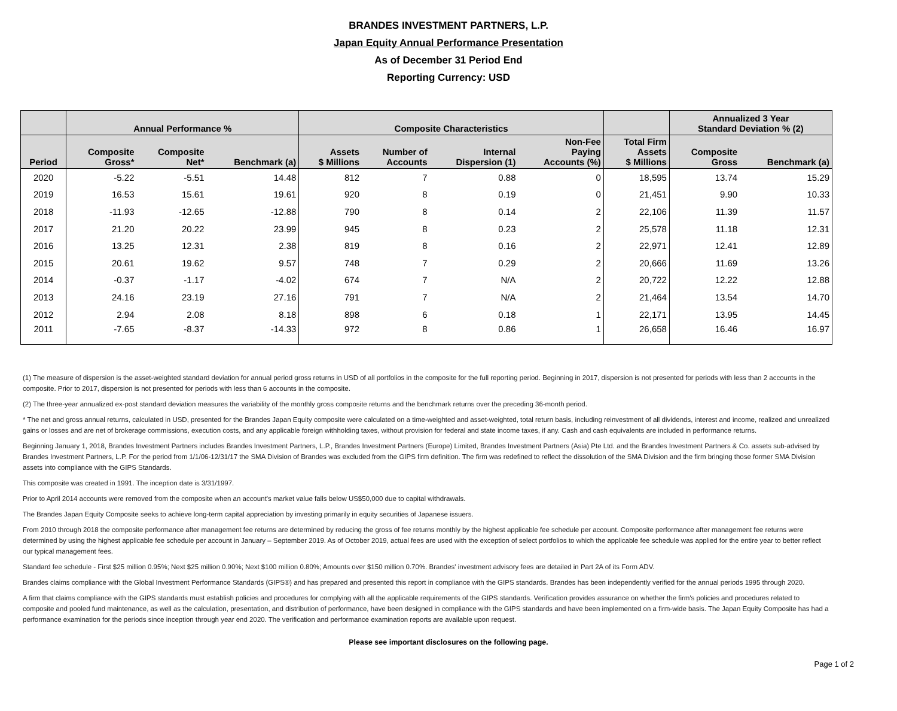BRANDES INVESTMENT PARTNERS, L.P.
Japan Equity Annual Performance Presentation
As of December 31 Period End
Reporting Currency: USD
| | Annual Performance % | | | Composite Characteristics | | | | | Annualized 3 Year Standard Deviation % (2) | |
| --- | --- | --- | --- | --- | --- | --- | --- | --- | --- | --- |
| Period | Composite Gross* | Composite Net* | Benchmark (a) | Assets $ Millions | Number of Accounts | Internal Dispersion (1) | Non-Fee Paying Accounts (%) | Total Firm Assets $ Millions | Composite Gross | Benchmark (a) |
| 2020 | -5.22 | -5.51 | 14.48 | 812 | 7 | 0.88 | 0 | 18,595 | 13.74 | 15.29 |
| 2019 | 16.53 | 15.61 | 19.61 | 920 | 8 | 0.19 | 0 | 21,451 | 9.90 | 10.33 |
| 2018 | -11.93 | -12.65 | -12.88 | 790 | 8 | 0.14 | 2 | 22,106 | 11.39 | 11.57 |
| 2017 | 21.20 | 20.22 | 23.99 | 945 | 8 | 0.23 | 2 | 25,578 | 11.18 | 12.31 |
| 2016 | 13.25 | 12.31 | 2.38 | 819 | 8 | 0.16 | 2 | 22,971 | 12.41 | 12.89 |
| 2015 | 20.61 | 19.62 | 9.57 | 748 | 7 | 0.29 | 2 | 20,666 | 11.69 | 13.26 |
| 2014 | -0.37 | -1.17 | -4.02 | 674 | 7 | N/A | 2 | 20,722 | 12.22 | 12.88 |
| 2013 | 24.16 | 23.19 | 27.16 | 791 | 7 | N/A | 2 | 21,464 | 13.54 | 14.70 |
| 2012 | 2.94 | 2.08 | 8.18 | 898 | 6 | 0.18 | 1 | 22,171 | 13.95 | 14.45 |
| 2011 | -7.65 | -8.37 | -14.33 | 972 | 8 | 0.86 | 1 | 26,658 | 16.46 | 16.97 |
(1) The measure of dispersion is the asset-weighted standard deviation for annual period gross returns in USD of all portfolios in the composite for the full reporting period. Beginning in 2017, dispersion is not presented for periods with less than 2 accounts in the composite. Prior to 2017, dispersion is not presented for periods with less than 6 accounts in the composite.
(2) The three-year annualized ex-post standard deviation measures the variability of the monthly gross composite returns and the benchmark returns over the preceding 36-month period.
* The net and gross annual returns, calculated in USD, presented for the Brandes Japan Equity composite were calculated on a time-weighted and asset-weighted, total return basis, including reinvestment of all dividends, interest and income, realized and unrealized gains or losses and are net of brokerage commissions, execution costs, and any applicable foreign withholding taxes, without provision for federal and state income taxes, if any. Cash and cash equivalents are included in performance returns.
Beginning January 1, 2018, Brandes Investment Partners includes Brandes Investment Partners, L.P., Brandes Investment Partners (Europe) Limited, Brandes Investment Partners (Asia) Pte Ltd. and the Brandes Investment Partners & Co. assets sub-advised by Brandes Investment Partners, L.P. For the period from 1/1/06-12/31/17 the SMA Division of Brandes was excluded from the GIPS firm definition. The firm was redefined to reflect the dissolution of the SMA Division and the firm bringing those former SMA Division assets into compliance with the GIPS Standards.
This composite was created in 1991. The inception date is 3/31/1997.
Prior to April 2014 accounts were removed from the composite when an account's market value falls below US$50,000 due to capital withdrawals.
The Brandes Japan Equity Composite seeks to achieve long-term capital appreciation by investing primarily in equity securities of Japanese issuers.
From 2010 through 2018 the composite performance after management fee returns are determined by reducing the gross of fee returns monthly by the highest applicable fee schedule per account. Composite performance after management fee returns were determined by using the highest applicable fee schedule per account in January – September 2019. As of October 2019, actual fees are used with the exception of select portfolios to which the applicable fee schedule was applied for the entire year to better reflect our typical management fees.
Standard fee schedule - First $25 million 0.95%; Next $25 million 0.90%; Next $100 million 0.80%; Amounts over $150 million 0.70%. Brandes' investment advisory fees are detailed in Part 2A of its Form ADV.
Brandes claims compliance with the Global Investment Performance Standards (GIPS®) and has prepared and presented this report in compliance with the GIPS standards. Brandes has been independently verified for the annual periods 1995 through 2020.
A firm that claims compliance with the GIPS standards must establish policies and procedures for complying with all the applicable requirements of the GIPS standards. Verification provides assurance on whether the firm's policies and procedures related to composite and pooled fund maintenance, as well as the calculation, presentation, and distribution of performance, have been designed in compliance with the GIPS standards and have been implemented on a firm-wide basis. The Japan Equity Composite has had a performance examination for the periods since inception through year end 2020. The verification and performance examination reports are available upon request.
Please see important disclosures on the following page.
Page 1 of 2